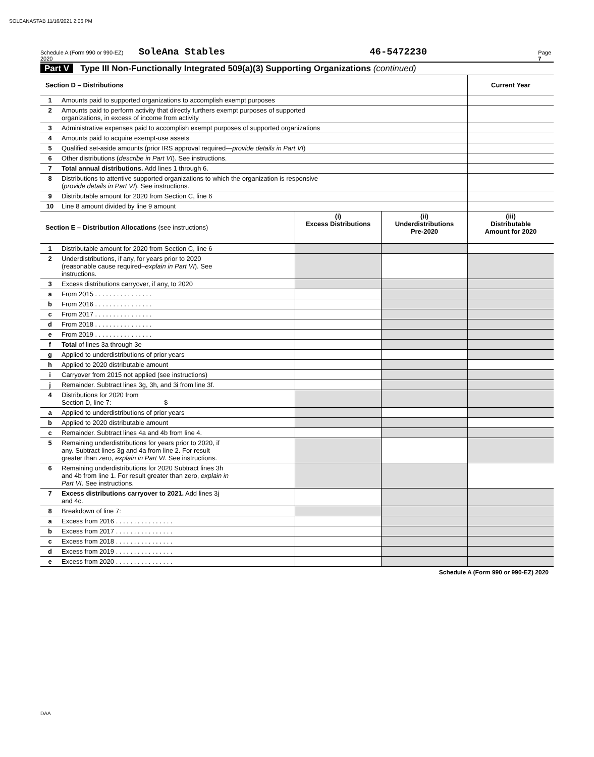SOLEANASTAB 11/16/2021 2:06 PM
Schedule A (Form 990 or 990-EZ) 2020 SoleAna Stables 46-5472230 Page 7
Part V Type III Non-Functionally Integrated 509(a)(3) Supporting Organizations (continued)
| Section D – Distributions | | Current Year |
| --- | --- | --- |
| 1 | Amounts paid to supported organizations to accomplish exempt purposes | |
| 2 | Amounts paid to perform activity that directly furthers exempt purposes of supported organizations, in excess of income from activity | |
| 3 | Administrative expenses paid to accomplish exempt purposes of supported organizations | |
| 4 | Amounts paid to acquire exempt-use assets | |
| 5 | Qualified set-aside amounts (prior IRS approval required— provide details in Part VI ) | |
| 6 | Other distributions ( describe in Part VI ). See instructions. | |
| 7 | Total annual distributions. Add lines 1 through 6. | |
| 8 | Distributions to attentive supported organizations to which the organization is responsive ( provide details in Part VI ). See instructions. | |
| 9 | Distributable amount for 2020 from Section C, line 6 | |
| 10 | Line 8 amount divided by line 9 amount | |
| Section E – Distribution Allocations (see instructions) | | (i) Excess Distributions | (ii) Underdistributions Pre-2020 | (iii) Distributable Amount for 2020 |
| --- | --- | --- | --- | --- |
| 1 | Distributable amount for 2020 from Section C, line 6 | | | |
| 2 | Underdistributions, if any, for years prior to 2020 (reasonable cause required– explain in Part VI ). See instructions. | | | |
| 3 | Excess distributions carryover, if any, to 2020 | | | |
| a | From 2015 . . . . . . . . . . . . . . . . | | | |
| b | From 2016 . . . . . . . . . . . . . . . . | | | |
| c | From 2017 . . . . . . . . . . . . . . . . | | | |
| d | From 2018 . . . . . . . . . . . . . . . . | | | |
| e | From 2019 . . . . . . . . . . . . . . . . | | | |
| f | Total of lines 3a through 3e | | | |
| g | Applied to underdistributions of prior years | | | |
| h | Applied to 2020 distributable amount | | | |
| i | Carryover from 2015 not applied (see instructions) | | | |
| j | Remainder. Subtract lines 3g, 3h, and 3i from line 3f. | | | |
| 4 | Distributions for 2020 from Section D, line 7: $ | | | |
| a | Applied to underdistributions of prior years | | | |
| b | Applied to 2020 distributable amount | | | |
| c | Remainder. Subtract lines 4a and 4b from line 4. | | | |
| 5 | Remaining underdistributions for years prior to 2020, if any. Subtract lines 3g and 4a from line 2. For result greater than zero, explain in Part VI . See instructions. | | | |
| 6 | Remaining underdistributions for 2020 Subtract lines 3h and 4b from line 1. For result greater than zero, explain in Part VI . See instructions. | | | |
| 7 | Excess distributions carryover to 2021. Add lines 3j and 4c. | | | |
| 8 | Breakdown of line 7: | | | |
| a | Excess from 2016 . . . . . . . . . . . . . . . . | | | |
| b | Excess from 2017 . . . . . . . . . . . . . . . . | | | |
| c | Excess from 2018 . . . . . . . . . . . . . . . . | | | |
| d | Excess from 2019 . . . . . . . . . . . . . . . . | | | |
| e | Excess from 2020 . . . . . . . . . . . . . . . . | | | |
Schedule A (Form 990 or 990-EZ) 2020
DAA